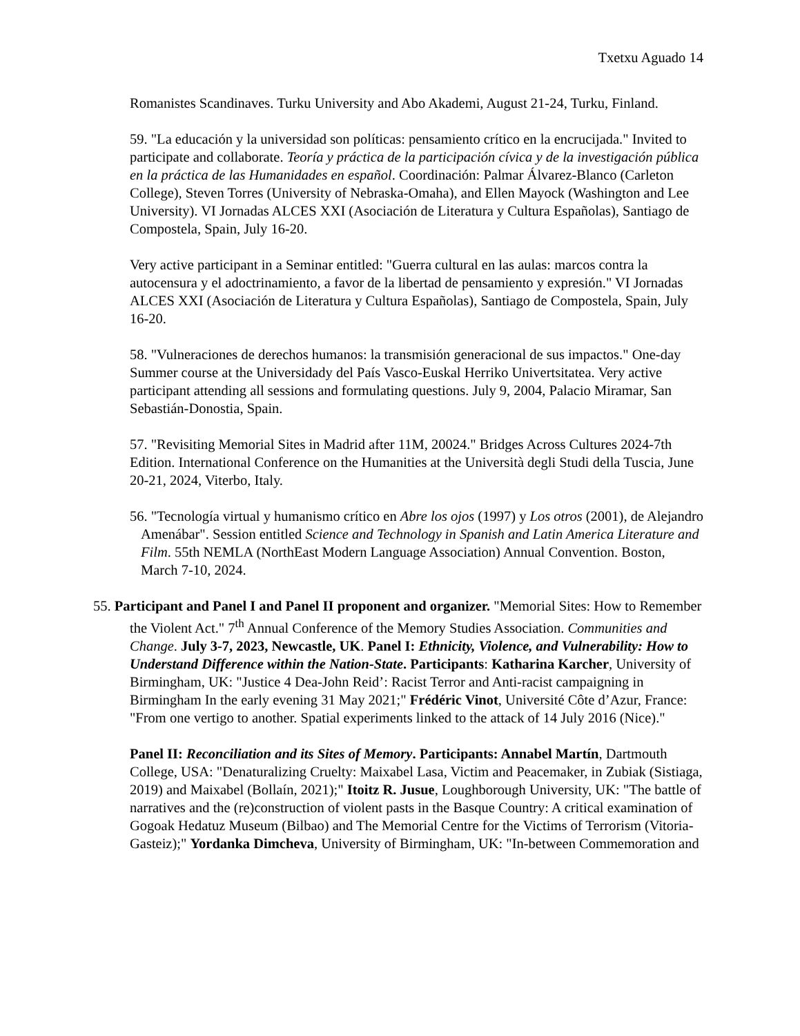Txetxu Aguado 14
Romanistes Scandinaves. Turku University and Abo Akademi, August 21-24, Turku, Finland.
59. "La educación y la universidad son políticas: pensamiento crítico en la encrucijada." Invited to participate and collaborate. Teoría y práctica de la participación cívica y de la investigación pública en la práctica de las Humanidades en español. Coordinación: Palmar Álvarez-Blanco (Carleton College), Steven Torres (University of Nebraska-Omaha), and Ellen Mayock (Washington and Lee University). VI Jornadas ALCES XXI (Asociación de Literatura y Cultura Españolas), Santiago de Compostela, Spain, July 16-20.
Very active participant in a Seminar entitled: "Guerra cultural en las aulas: marcos contra la autocensura y el adoctrinamiento, a favor de la libertad de pensamiento y expresión." VI Jornadas ALCES XXI (Asociación de Literatura y Cultura Españolas), Santiago de Compostela, Spain, July 16-20.
58. "Vulneraciones de derechos humanos: la transmisión generacional de sus impactos." One-day Summer course at the Universidady del País Vasco-Euskal Herriko Univertsitatea. Very active participant attending all sessions and formulating questions. July 9, 2004, Palacio Miramar, San Sebastián-Donostia, Spain.
57. "Revisiting Memorial Sites in Madrid after 11M, 20024." Bridges Across Cultures 2024-7th Edition. International Conference on the Humanities at the Università degli Studi della Tuscia, June 20-21, 2024, Viterbo, Italy.
56. "Tecnología virtual y humanismo crítico en Abre los ojos (1997) y Los otros (2001), de Alejandro Amenábar". Session entitled Science and Technology in Spanish and Latin America Literature and Film. 55th NEMLA (NorthEast Modern Language Association) Annual Convention. Boston, March 7-10, 2024.
55. Participant and Panel I and Panel II proponent and organizer. "Memorial Sites: How to Remember the Violent Act." 7<sup>th</sup> Annual Conference of the Memory Studies Association. Communities and Change. July 3-7, 2023, Newcastle, UK. Panel I: Ethnicity, Violence, and Vulnerability: How to Understand Difference within the Nation-State. Participants: Katharina Karcher, University of Birmingham, UK: "Justice 4 Dea-John Reid’: Racist Terror and Anti-racist campaigning in Birmingham In the early evening 31 May 2021;" Frédéric Vinot, Université Côte d’Azur, France: "From one vertigo to another. Spatial experiments linked to the attack of 14 July 2016 (Nice)."
Panel II: Reconciliation and its Sites of Memory. Participants: Annabel Martín, Dartmouth College, USA: "Denaturalizing Cruelty: Maixabel Lasa, Victim and Peacemaker, in Zubiak (Sistiaga, 2019) and Maixabel (Bollaín, 2021);" Itoitz R. Jusue, Loughborough University, UK: "The battle of narratives and the (re)construction of violent pasts in the Basque Country: A critical examination of Gogoak Hedatuz Museum (Bilbao) and The Memorial Centre for the Victims of Terrorism (Vitoria-Gasteiz);" Yordanka Dimcheva, University of Birmingham, UK: "In-between Commemoration and